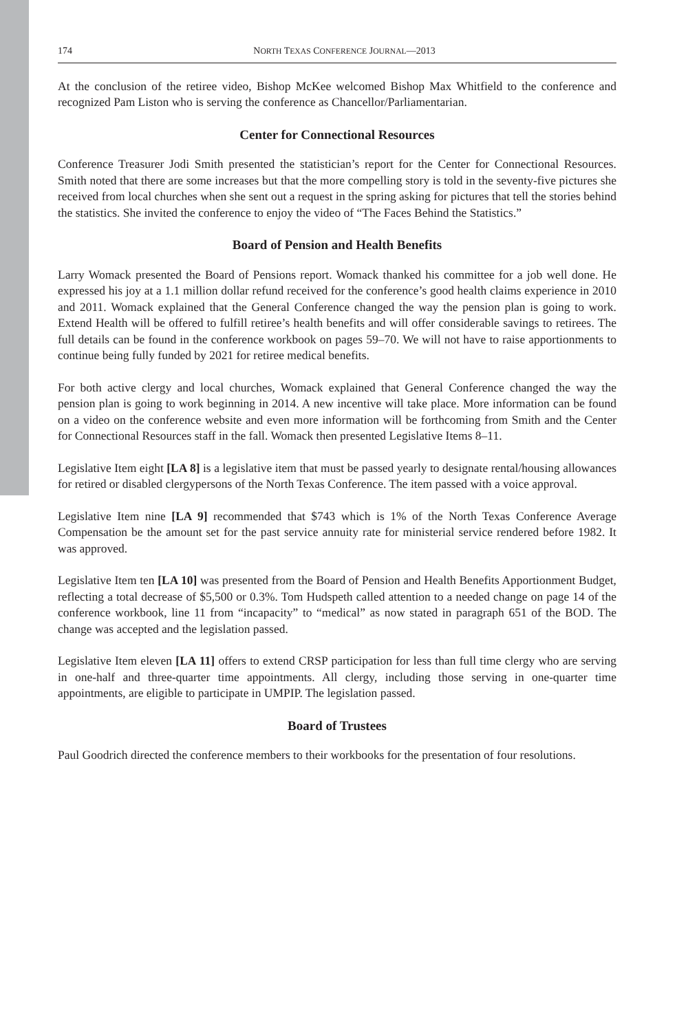174 NORTH TEXAS CONFERENCE JOURNAL—2013
At the conclusion of the retiree video, Bishop McKee welcomed Bishop Max Whitfield to the conference and recognized Pam Liston who is serving the conference as Chancellor/Parliamentarian.
Center for Connectional Resources
Conference Treasurer Jodi Smith presented the statistician’s report for the Center for Connectional Resources. Smith noted that there are some increases but that the more compelling story is told in the seventy-five pictures she received from local churches when she sent out a request in the spring asking for pictures that tell the stories behind the statistics. She invited the conference to enjoy the video of “The Faces Behind the Statistics.”
Board of Pension and Health Benefits
Larry Womack presented the Board of Pensions report. Womack thanked his committee for a job well done. He expressed his joy at a 1.1 million dollar refund received for the conference’s good health claims experience in 2010 and 2011. Womack explained that the General Conference changed the way the pension plan is going to work. Extend Health will be offered to fulfill retiree’s health benefits and will offer considerable savings to retirees. The full details can be found in the conference workbook on pages 59–70. We will not have to raise apportionments to continue being fully funded by 2021 for retiree medical benefits.
For both active clergy and local churches, Womack explained that General Conference changed the way the pension plan is going to work beginning in 2014. A new incentive will take place. More information can be found on a video on the conference website and even more information will be forthcoming from Smith and the Center for Connectional Resources staff in the fall. Womack then presented Legislative Items 8–11.
Legislative Item eight [LA 8] is a legislative item that must be passed yearly to designate rental/housing allowances for retired or disabled clergypersons of the North Texas Conference. The item passed with a voice approval.
Legislative Item nine [LA 9] recommended that $743 which is 1% of the North Texas Conference Average Compensation be the amount set for the past service annuity rate for ministerial service rendered before 1982. It was approved.
Legislative Item ten [LA 10] was presented from the Board of Pension and Health Benefits Apportionment Budget, reflecting a total decrease of $5,500 or 0.3%. Tom Hudspeth called attention to a needed change on page 14 of the conference workbook, line 11 from “incapacity” to “medical” as now stated in paragraph 651 of the BOD. The change was accepted and the legislation passed.
Legislative Item eleven [LA 11] offers to extend CRSP participation for less than full time clergy who are serving in one-half and three-quarter time appointments. All clergy, including those serving in one-quarter time appointments, are eligible to participate in UMPIP. The legislation passed.
Board of Trustees
Paul Goodrich directed the conference members to their workbooks for the presentation of four resolutions.